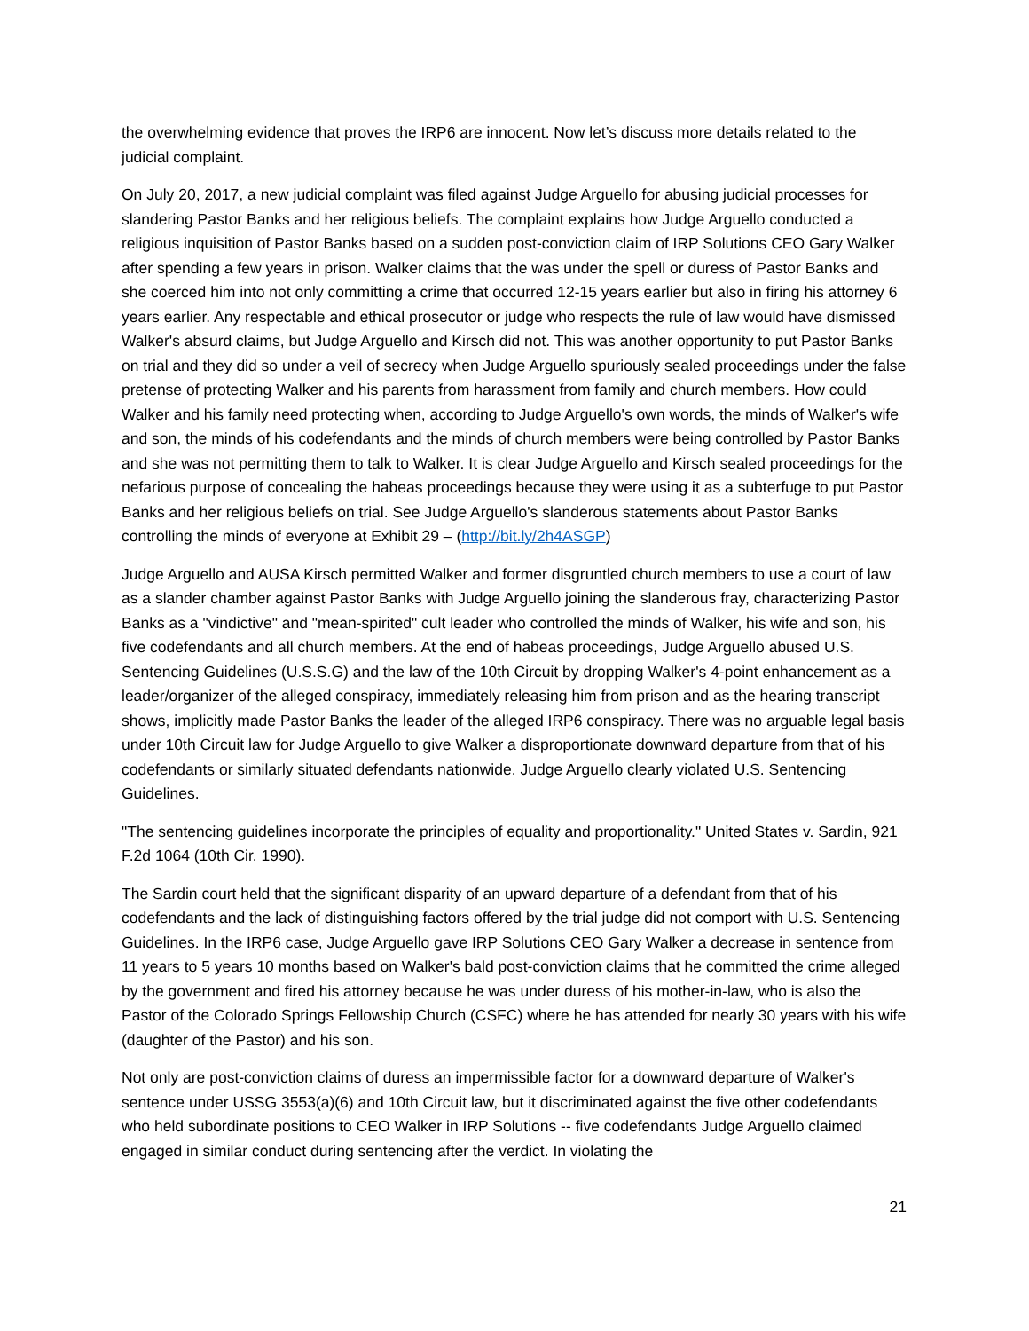the overwhelming evidence that proves the IRP6 are innocent. Now let’s discuss more details related to the judicial complaint.
On July 20, 2017, a new judicial complaint was filed against Judge Arguello for abusing judicial processes for slandering Pastor Banks and her religious beliefs. The complaint explains how Judge Arguello conducted a religious inquisition of Pastor Banks based on a sudden post-conviction claim of IRP Solutions CEO Gary Walker after spending a few years in prison. Walker claims that the was under the spell or duress of Pastor Banks and she coerced him into not only committing a crime that occurred 12-15 years earlier but also in firing his attorney 6 years earlier. Any respectable and ethical prosecutor or judge who respects the rule of law would have dismissed Walker's absurd claims, but Judge Arguello and Kirsch did not. This was another opportunity to put Pastor Banks on trial and they did so under a veil of secrecy when Judge Arguello spuriously sealed proceedings under the false pretense of protecting Walker and his parents from harassment from family and church members. How could Walker and his family need protecting when, according to Judge Arguello's own words, the minds of Walker's wife and son, the minds of his codefendants and the minds of church members were being controlled by Pastor Banks and she was not permitting them to talk to Walker. It is clear Judge Arguello and Kirsch sealed proceedings for the nefarious purpose of concealing the habeas proceedings because they were using it as a subterfuge to put Pastor Banks and her religious beliefs on trial. See Judge Arguello's slanderous statements about Pastor Banks controlling the minds of everyone at Exhibit 29 – (http://bit.ly/2h4ASGP)
Judge Arguello and AUSA Kirsch permitted Walker and former disgruntled church members to use a court of law as a slander chamber against Pastor Banks with Judge Arguello joining the slanderous fray, characterizing Pastor Banks as a "vindictive" and "mean-spirited" cult leader who controlled the minds of Walker, his wife and son, his five codefendants and all church members. At the end of habeas proceedings, Judge Arguello abused U.S. Sentencing Guidelines (U.S.S.G) and the law of the 10th Circuit by dropping Walker's 4-point enhancement as a leader/organizer of the alleged conspiracy, immediately releasing him from prison and as the hearing transcript shows, implicitly made Pastor Banks the leader of the alleged IRP6 conspiracy. There was no arguable legal basis under 10th Circuit law for Judge Arguello to give Walker a disproportionate downward departure from that of his codefendants or similarly situated defendants nationwide. Judge Arguello clearly violated U.S. Sentencing Guidelines.
"The sentencing guidelines incorporate the principles of equality and proportionality." United States v. Sardin, 921 F.2d 1064 (10th Cir. 1990).
The Sardin court held that the significant disparity of an upward departure of a defendant from that of his codefendants and the lack of distinguishing factors offered by the trial judge did not comport with U.S. Sentencing Guidelines. In the IRP6 case, Judge Arguello gave IRP Solutions CEO Gary Walker a decrease in sentence from 11 years to 5 years 10 months based on Walker's bald post-conviction claims that he committed the crime alleged by the government and fired his attorney because he was under duress of his mother-in-law, who is also the Pastor of the Colorado Springs Fellowship Church (CSFC) where he has attended for nearly 30 years with his wife (daughter of the Pastor) and his son.
Not only are post-conviction claims of duress an impermissible factor for a downward departure of Walker's sentence under USSG 3553(a)(6) and 10th Circuit law, but it discriminated against the five other codefendants who held subordinate positions to CEO Walker in IRP Solutions -- five codefendants Judge Arguello claimed engaged in similar conduct during sentencing after the verdict. In violating the
21